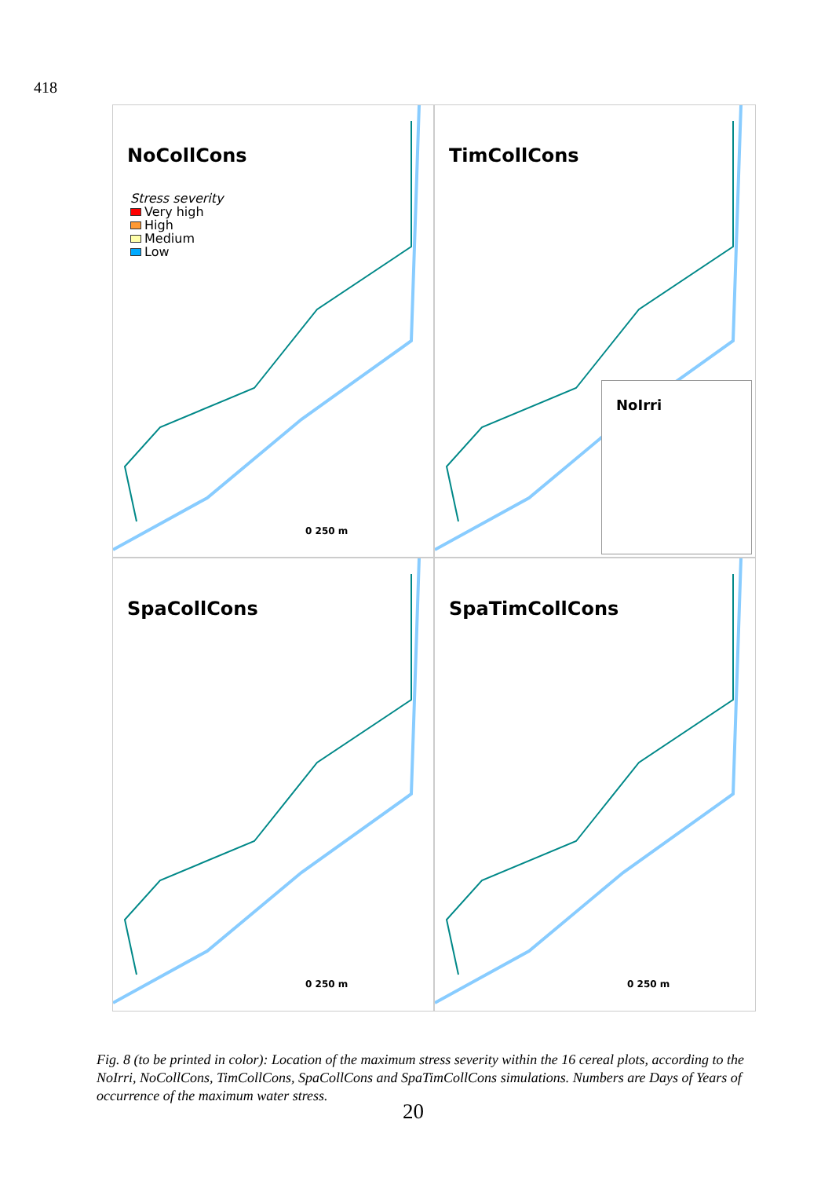418
NoCollCons
Stress severity
Very high
High
Medium
Low
0 250 m
TimCollCons
NoIrri
SpaCollCons
0 250 m
SpaTimCollCons
0 250 m
Fig. 8 (to be printed in color): Location of the maximum stress severity within the 16 cereal plots, according to the NoIrri, NoCollCons, TimCollCons, SpaCollCons and SpaTimCollCons simulations. Numbers are Days of Years of occurrence of the maximum water stress.
20